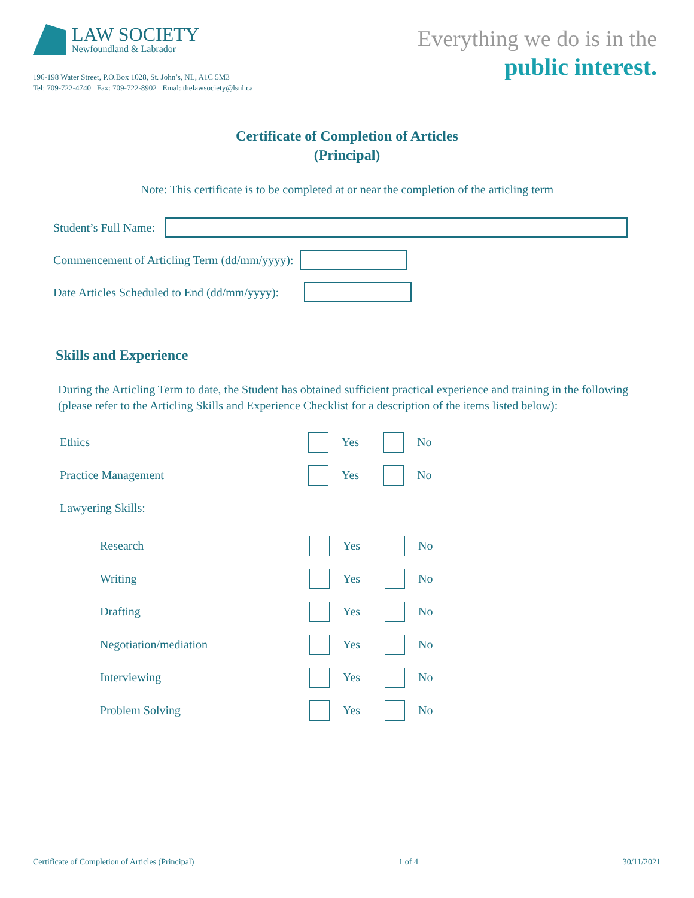LAW SOCIETY
Newfoundland & Labrador
196-198 Water Street, P.O.Box 1028, St. John’s, NL, A1C 5M3
Tel: 709-722-4740 Fax: 709-722-8902 Emal: thelawsociety@lsnl.ca
Everything we do is in the
public interest.
Certificate of Completion of Articles
(Principal)
Note: This certificate is to be completed at or near the completion of the articling term
Student’s Full Name:
Commencement of Articling Term (dd/mm/yyyy):
Date Articles Scheduled to End (dd/mm/yyyy):
Skills and Experience
During the Articling Term to date, the Student has obtained sufficient practical experience and training in the following (please refer to the Articling Skills and Experience Checklist for a description of the items listed below):
Ethics Yes
No
Practice Management Yes
No
Lawyering Skills:
Research Yes
No
Writing Yes
No
Drafting Yes
No
Negotiation/mediation Yes
No
Interviewing Yes
No
Problem Solving Yes
No
Certificate of Completion of Articles (Principal) 1 of 4 30/11/2021